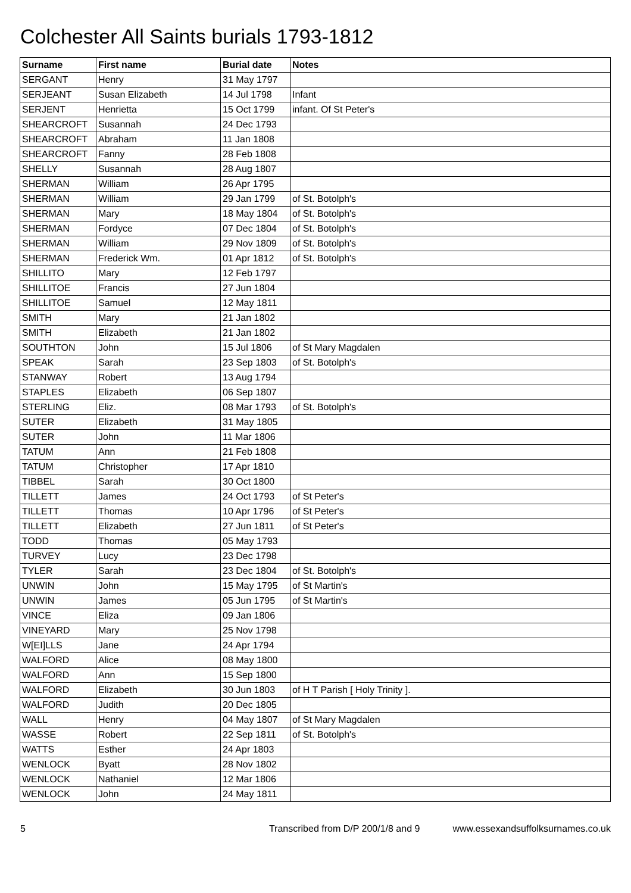Colchester All Saints burials 1793-1812
| Surname | First name | Burial date | Notes |
| --- | --- | --- | --- |
| SERGANT | Henry | 31 May 1797 | |
| SERJEANT | Susan Elizabeth | 14 Jul 1798 | Infant |
| SERJENT | Henrietta | 15 Oct 1799 | infant. Of St Peter's |
| SHEARCROFT | Susannah | 24 Dec 1793 | |
| SHEARCROFT | Abraham | 11 Jan 1808 | |
| SHEARCROFT | Fanny | 28 Feb 1808 | |
| SHELLY | Susannah | 28 Aug 1807 | |
| SHERMAN | William | 26 Apr 1795 | |
| SHERMAN | William | 29 Jan 1799 | of St. Botolph's |
| SHERMAN | Mary | 18 May 1804 | of St. Botolph's |
| SHERMAN | Fordyce | 07 Dec 1804 | of St. Botolph's |
| SHERMAN | William | 29 Nov 1809 | of St. Botolph's |
| SHERMAN | Frederick Wm. | 01 Apr 1812 | of St. Botolph's |
| SHILLITO | Mary | 12 Feb 1797 | |
| SHILLITOE | Francis | 27 Jun 1804 | |
| SHILLITOE | Samuel | 12 May 1811 | |
| SMITH | Mary | 21 Jan 1802 | |
| SMITH | Elizabeth | 21 Jan 1802 | |
| SOUTHTON | John | 15 Jul 1806 | of St Mary Magdalen |
| SPEAK | Sarah | 23 Sep 1803 | of St. Botolph's |
| STANWAY | Robert | 13 Aug 1794 | |
| STAPLES | Elizabeth | 06 Sep 1807 | |
| STERLING | Eliz. | 08 Mar 1793 | of St. Botolph's |
| SUTER | Elizabeth | 31 May 1805 | |
| SUTER | John | 11 Mar 1806 | |
| TATUM | Ann | 21 Feb 1808 | |
| TATUM | Christopher | 17 Apr 1810 | |
| TIBBEL | Sarah | 30 Oct 1800 | |
| TILLETT | James | 24 Oct 1793 | of St Peter's |
| TILLETT | Thomas | 10 Apr 1796 | of St Peter's |
| TILLETT | Elizabeth | 27 Jun 1811 | of St Peter's |
| TODD | Thomas | 05 May 1793 | |
| TURVEY | Lucy | 23 Dec 1798 | |
| TYLER | Sarah | 23 Dec 1804 | of St. Botolph's |
| UNWIN | John | 15 May 1795 | of St Martin's |
| UNWIN | James | 05 Jun 1795 | of St Martin's |
| VINCE | Eliza | 09 Jan 1806 | |
| VINEYARD | Mary | 25 Nov 1798 | |
| W[EI]LLS | Jane | 24 Apr 1794 | |
| WALFORD | Alice | 08 May 1800 | |
| WALFORD | Ann | 15 Sep 1800 | |
| WALFORD | Elizabeth | 30 Jun 1803 | of H T Parish [ Holy Trinity ]. |
| WALFORD | Judith | 20 Dec 1805 | |
| WALL | Henry | 04 May 1807 | of St Mary Magdalen |
| WASSE | Robert | 22 Sep 1811 | of St. Botolph's |
| WATTS | Esther | 24 Apr 1803 | |
| WENLOCK | Byatt | 28 Nov 1802 | |
| WENLOCK | Nathaniel | 12 Mar 1806 | |
| WENLOCK | John | 24 May 1811 | |
5 Transcribed from D/P 200/1/8 and 9 www.essexandsuffolksurnames.co.uk